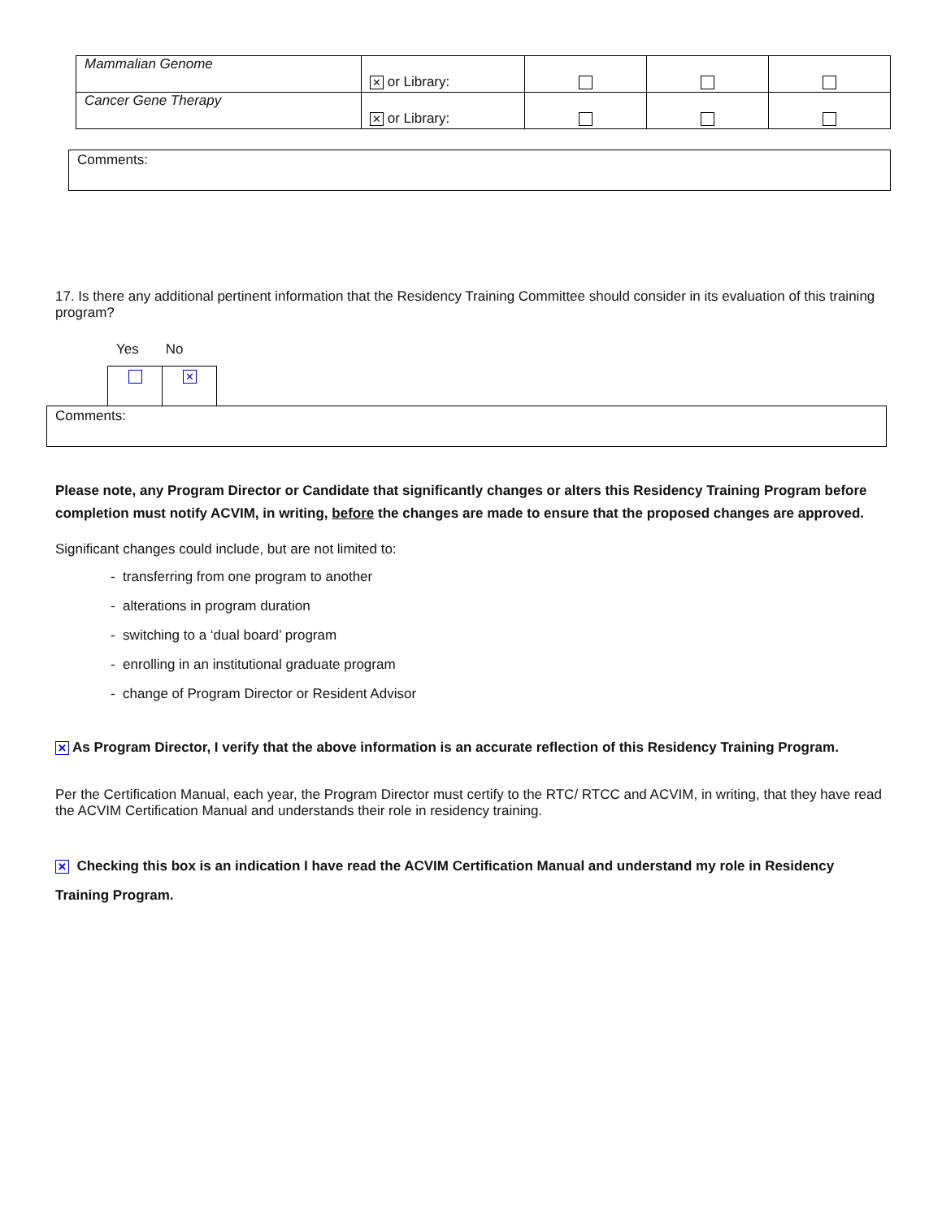| Mammalian Genome | ✕ or Library: | | | |
| Cancer Gene Therapy | ✕ or Library: | | | |
Comments:
17. Is there any additional pertinent information that the Residency Training Committee should consider in its evaluation of this training program?
Yes No
✕
Comments:
Please note, any Program Director or Candidate that significantly changes or alters this Residency Training Program before completion must notify ACVIM, in writing, before the changes are made to ensure that the proposed changes are approved.
Significant changes could include, but are not limited to:
- transferring from one program to another
- alterations in program duration
- switching to a ‘dual board’ program
- enrolling in an institutional graduate program
- change of Program Director or Resident Advisor
✕ As Program Director, I verify that the above information is an accurate reflection of this Residency Training Program.
Per the Certification Manual, each year, the Program Director must certify to the RTC/ RTCC and ACVIM, in writing, that they have read the ACVIM Certification Manual and understands their role in residency training.
✕ Checking this box is an indication I have read the ACVIM Certification Manual and understand my role in Residency Training Program.